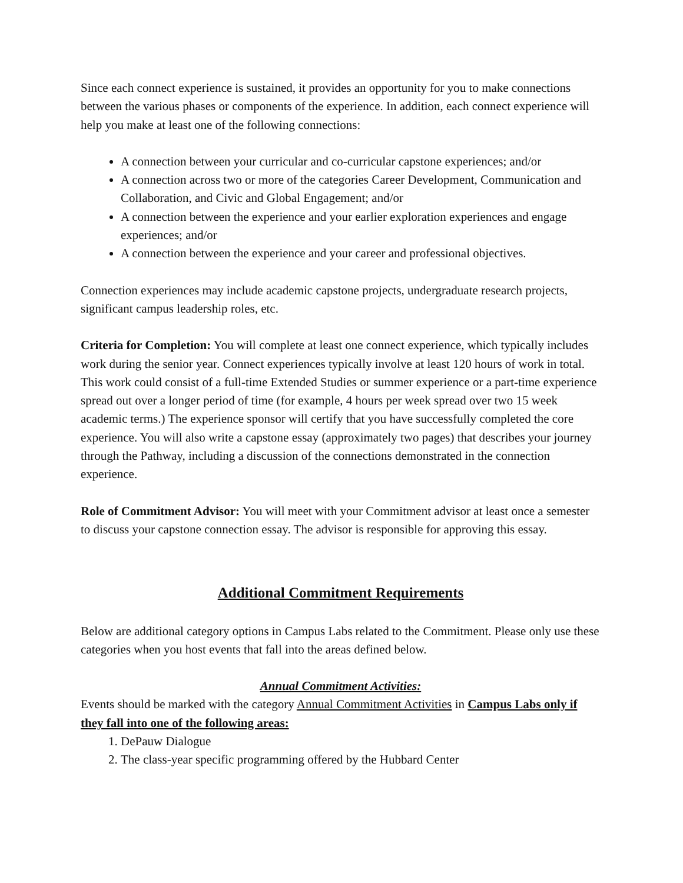Since each connect experience is sustained, it provides an opportunity for you to make connections between the various phases or components of the experience. In addition, each connect experience will help you make at least one of the following connections:
A connection between your curricular and co-curricular capstone experiences; and/or
A connection across two or more of the categories Career Development, Communication and Collaboration, and Civic and Global Engagement; and/or
A connection between the experience and your earlier exploration experiences and engage experiences; and/or
A connection between the experience and your career and professional objectives.
Connection experiences may include academic capstone projects, undergraduate research projects, significant campus leadership roles, etc.
Criteria for Completion: You will complete at least one connect experience, which typically includes work during the senior year. Connect experiences typically involve at least 120 hours of work in total. This work could consist of a full-time Extended Studies or summer experience or a part-time experience spread out over a longer period of time (for example, 4 hours per week spread over two 15 week academic terms.) The experience sponsor will certify that you have successfully completed the core experience. You will also write a capstone essay (approximately two pages) that describes your journey through the Pathway, including a discussion of the connections demonstrated in the connection experience.
Role of Commitment Advisor: You will meet with your Commitment advisor at least once a semester to discuss your capstone connection essay. The advisor is responsible for approving this essay.
Additional Commitment Requirements
Below are additional category options in Campus Labs related to the Commitment. Please only use these categories when you host events that fall into the areas defined below.
Annual Commitment Activities:
Events should be marked with the category Annual Commitment Activities in Campus Labs only if they fall into one of the following areas:
1. DePauw Dialogue
2. The class-year specific programming offered by the Hubbard Center